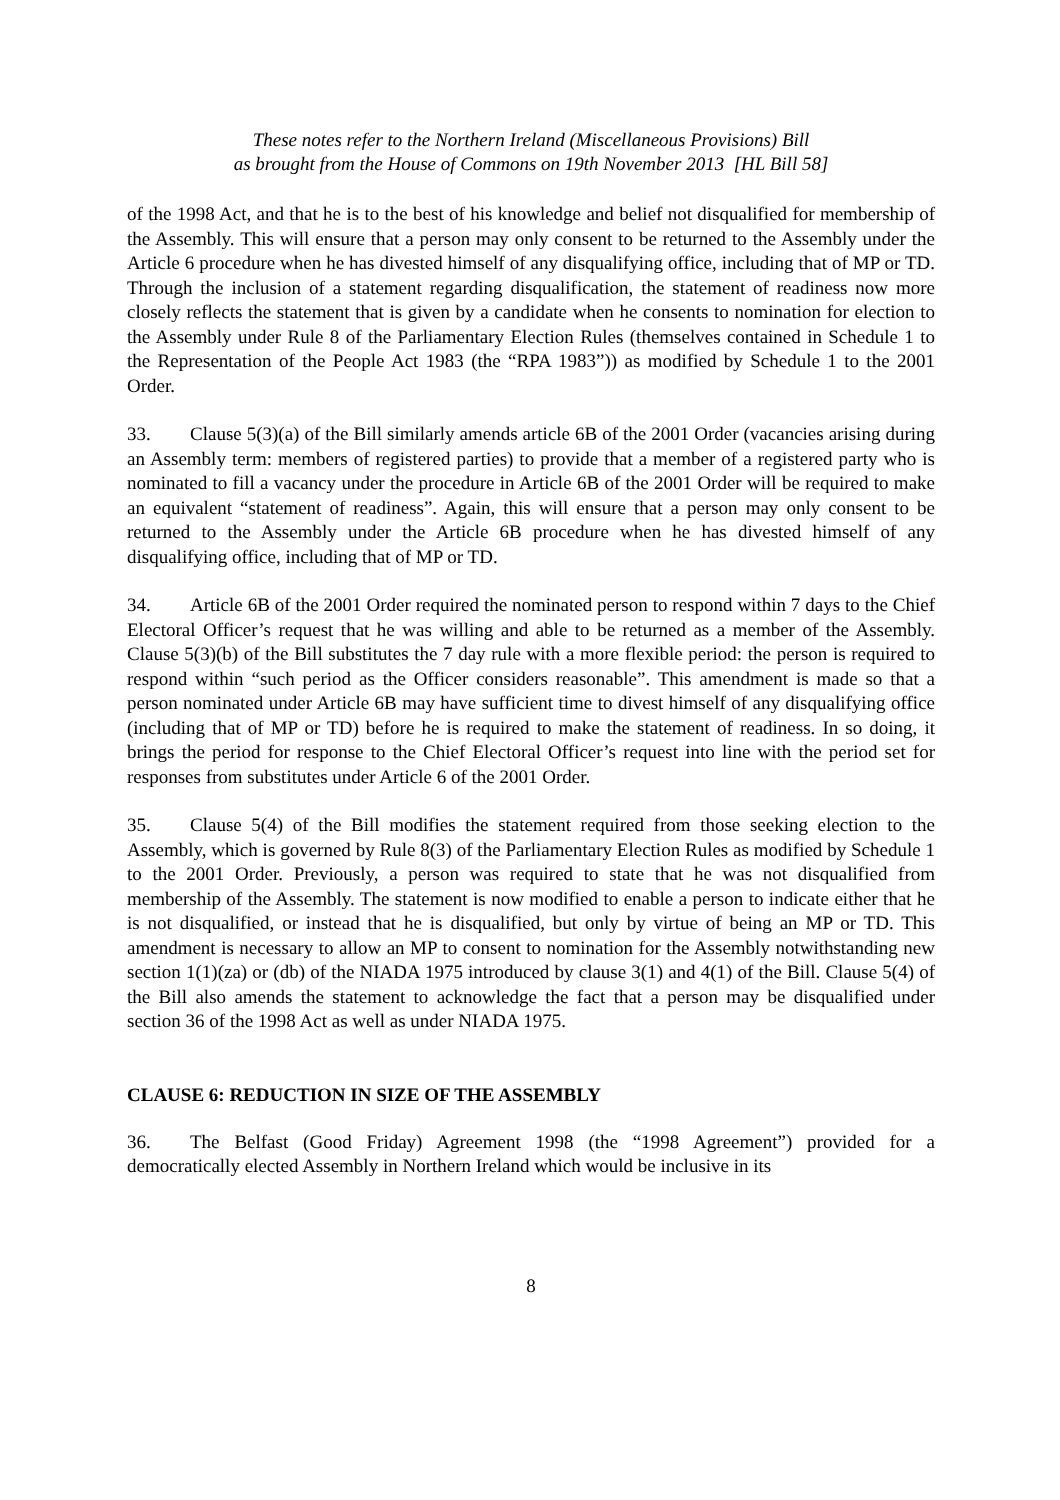These notes refer to the Northern Ireland (Miscellaneous Provisions) Bill
as brought from the House of Commons on 19th November 2013 [HL Bill 58]
of the 1998 Act, and that he is to the best of his knowledge and belief not disqualified for membership of the Assembly. This will ensure that a person may only consent to be returned to the Assembly under the Article 6 procedure when he has divested himself of any disqualifying office, including that of MP or TD. Through the inclusion of a statement regarding disqualification, the statement of readiness now more closely reflects the statement that is given by a candidate when he consents to nomination for election to the Assembly under Rule 8 of the Parliamentary Election Rules (themselves contained in Schedule 1 to the Representation of the People Act 1983 (the “RPA 1983”)) as modified by Schedule 1 to the 2001 Order.
33. Clause 5(3)(a) of the Bill similarly amends article 6B of the 2001 Order (vacancies arising during an Assembly term: members of registered parties) to provide that a member of a registered party who is nominated to fill a vacancy under the procedure in Article 6B of the 2001 Order will be required to make an equivalent “statement of readiness”. Again, this will ensure that a person may only consent to be returned to the Assembly under the Article 6B procedure when he has divested himself of any disqualifying office, including that of MP or TD.
34. Article 6B of the 2001 Order required the nominated person to respond within 7 days to the Chief Electoral Officer’s request that he was willing and able to be returned as a member of the Assembly. Clause 5(3)(b) of the Bill substitutes the 7 day rule with a more flexible period: the person is required to respond within “such period as the Officer considers reasonable”. This amendment is made so that a person nominated under Article 6B may have sufficient time to divest himself of any disqualifying office (including that of MP or TD) before he is required to make the statement of readiness. In so doing, it brings the period for response to the Chief Electoral Officer’s request into line with the period set for responses from substitutes under Article 6 of the 2001 Order.
35. Clause 5(4) of the Bill modifies the statement required from those seeking election to the Assembly, which is governed by Rule 8(3) of the Parliamentary Election Rules as modified by Schedule 1 to the 2001 Order. Previously, a person was required to state that he was not disqualified from membership of the Assembly. The statement is now modified to enable a person to indicate either that he is not disqualified, or instead that he is disqualified, but only by virtue of being an MP or TD. This amendment is necessary to allow an MP to consent to nomination for the Assembly notwithstanding new section 1(1)(za) or (db) of the NIADA 1975 introduced by clause 3(1) and 4(1) of the Bill. Clause 5(4) of the Bill also amends the statement to acknowledge the fact that a person may be disqualified under section 36 of the 1998 Act as well as under NIADA 1975.
CLAUSE 6: REDUCTION IN SIZE OF THE ASSEMBLY
36. The Belfast (Good Friday) Agreement 1998 (the “1998 Agreement”) provided for a democratically elected Assembly in Northern Ireland which would be inclusive in its
8